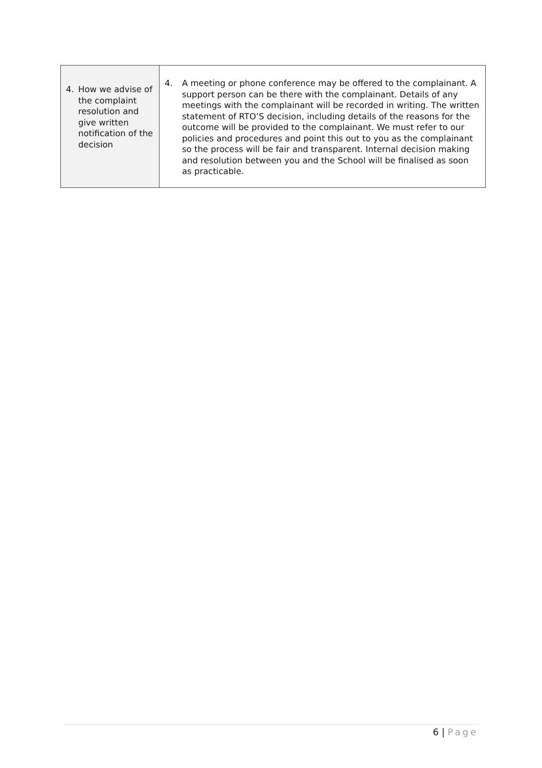| 4. How we advise of the complaint resolution and give written notification of the decision | 4. A meeting or phone conference may be offered to the complainant. A support person can be there with the complainant. Details of any meetings with the complainant will be recorded in writing. The written statement of RTO’S decision, including details of the reasons for the outcome will be provided to the complainant. We must refer to our policies and procedures and point this out to you as the complainant so the process will be fair and transparent. Internal decision making and resolution between you and the School will be finalised as soon as practicable. |
6 | Page